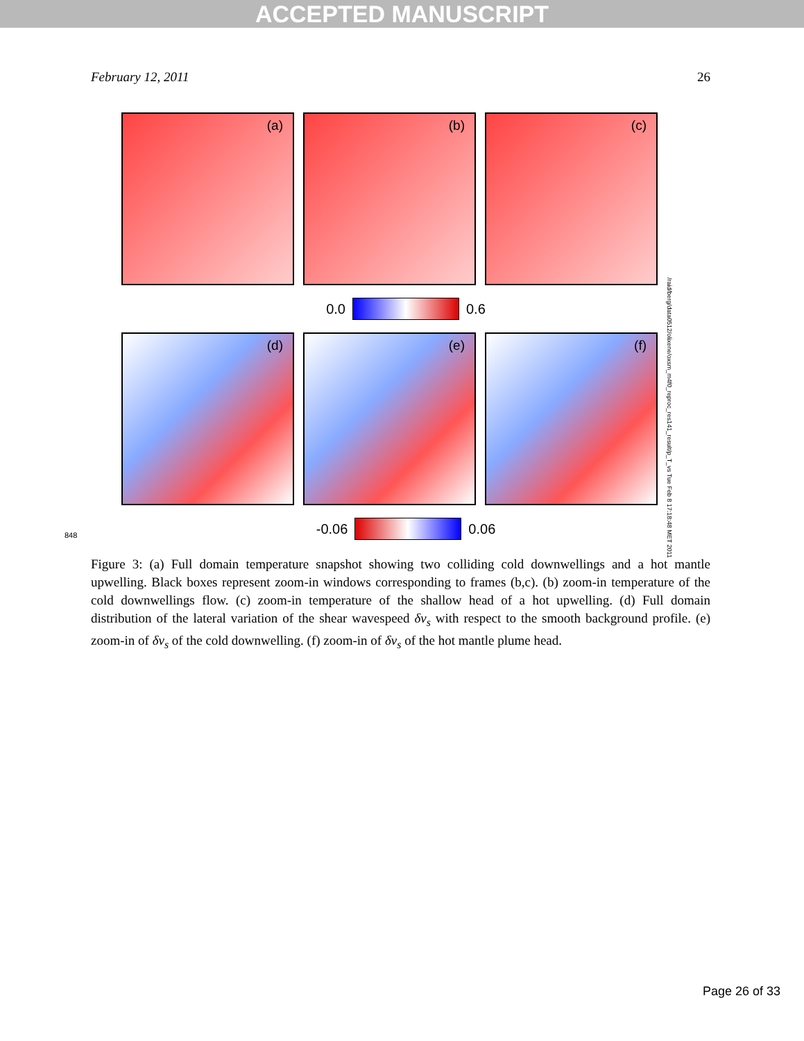ACCEPTED MANUSCRIPT
February 12, 2011 26
(a)
(b)
(c)
0.0 0.6
(d)
(e)
(f)
-0.06 0.06
/raid/berg/data0512/olixene/oxsm_m4f0_reproc_res141_result/p_T_vs Tue Feb 8 17:18:48 MET 2011
848
Figure 3: (a) Full domain temperature snapshot showing two colliding cold downwellings and a hot mantle upwelling. Black boxes represent zoom-in windows corresponding to frames (b,c). (b) zoom-in temperature of the cold downwellings flow. (c) zoom-in temperature of the shallow head of a hot upwelling. (d) Full domain distribution of the lateral variation of the shear wavespeed δv<sub>s</sub> with respect to the smooth background profile. (e) zoom-in of δv<sub>s</sub> of the cold downwelling. (f) zoom-in of δv<sub>s</sub> of the hot mantle plume head.
Page 26 of 33